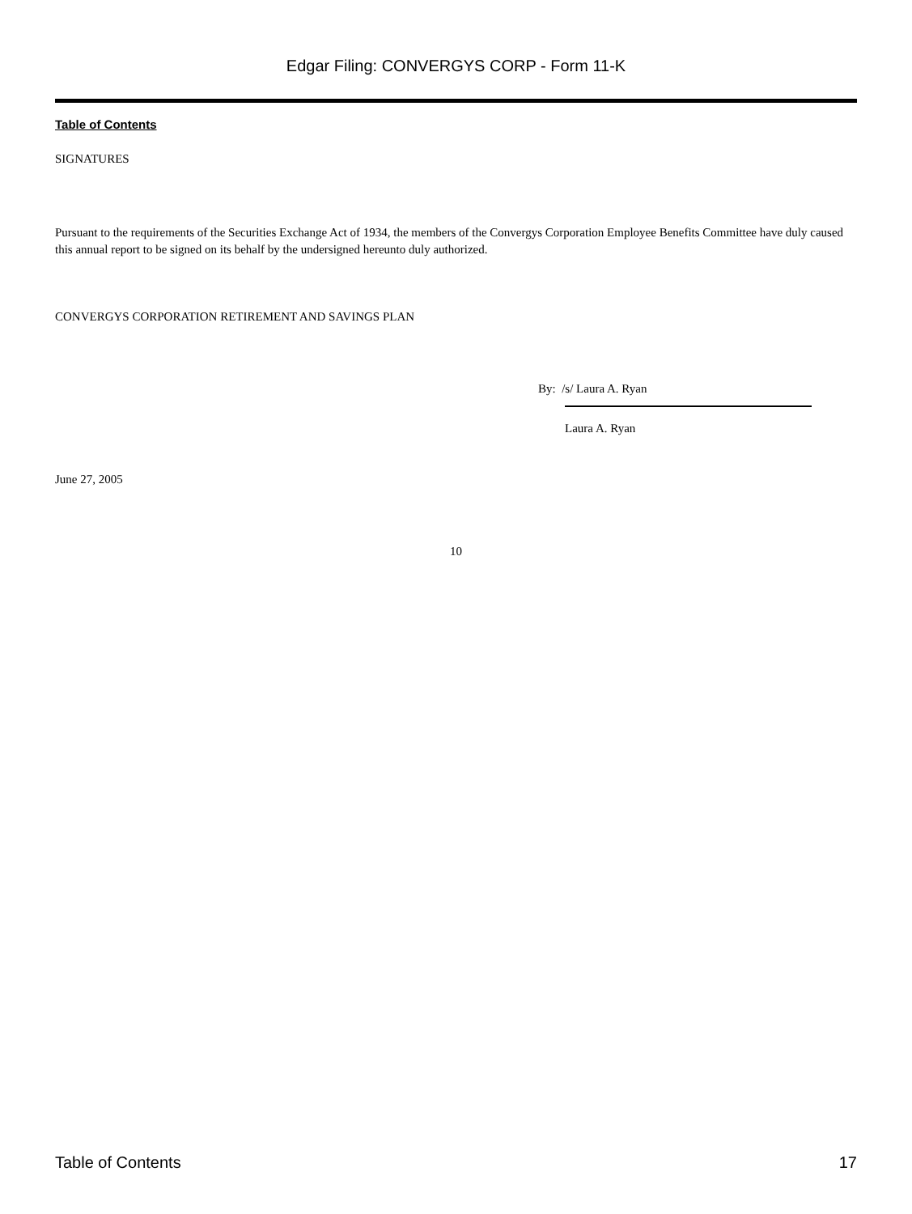Edgar Filing: CONVERGYS CORP - Form 11-K
Table of Contents
SIGNATURES
Pursuant to the requirements of the Securities Exchange Act of 1934, the members of the Convergys Corporation Employee Benefits Committee have duly caused this annual report to be signed on its behalf by the undersigned hereunto duly authorized.
CONVERGYS CORPORATION RETIREMENT AND SAVINGS PLAN
By: /s/ Laura A. Ryan
Laura A. Ryan
June 27, 2005
10
Table of Contents 17